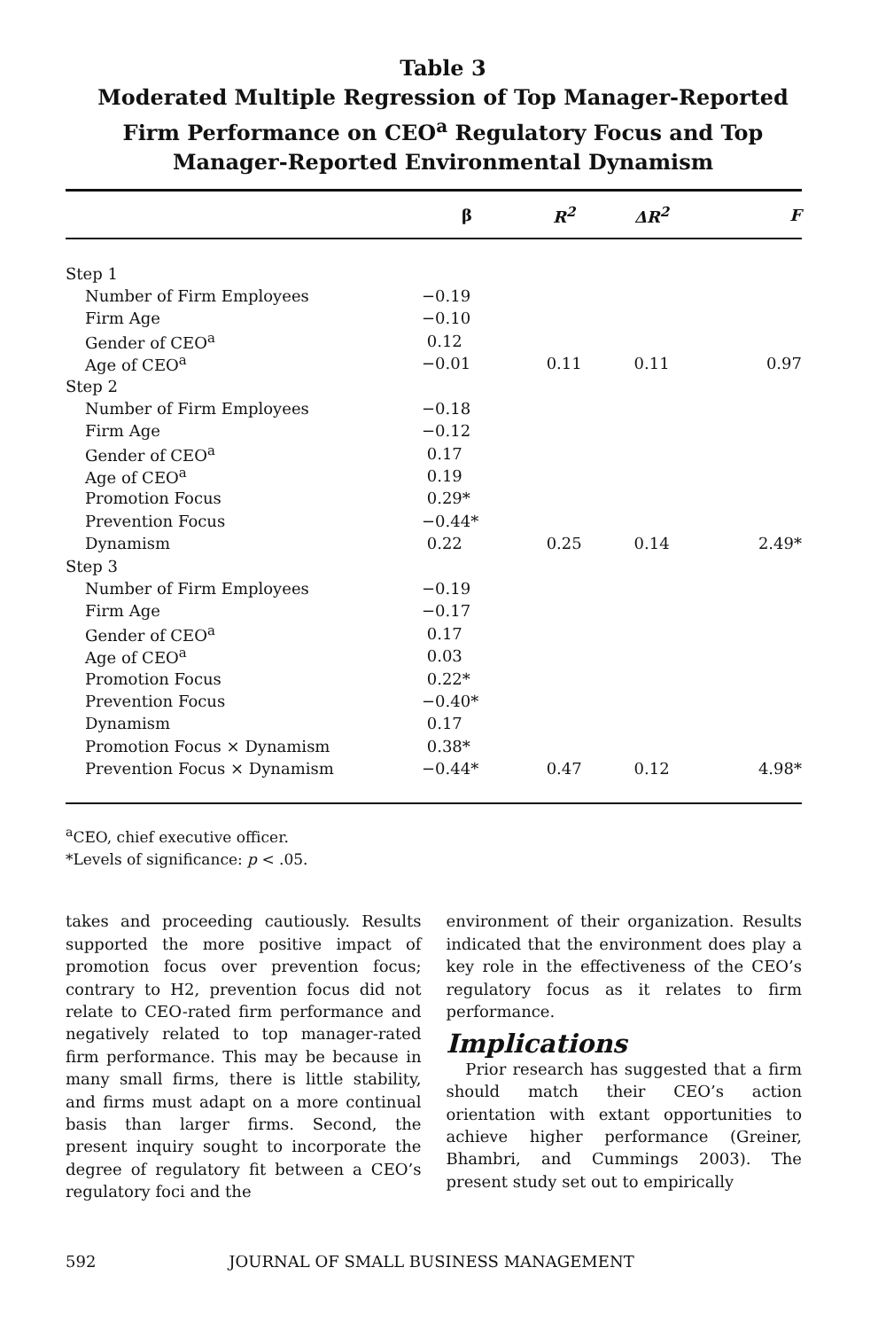Table 3
Moderated Multiple Regression of Top Manager-Reported
Firm Performance on CEO<sup>a</sup> Regulatory Focus and Top
Manager-Reported Environmental Dynamism
| | β | R<sup>2</sup> | ΔR<sup>2</sup> | F |
| --- | --- | --- | --- | --- |
| Step 1 | | | | |
| Number of Firm Employees | −0.19 | | | |
| Firm Age | −0.10 | | | |
| Gender of CEO<sup>a</sup> | 0.12 | | | |
| Age of CEO<sup>a</sup> | −0.01 | 0.11 | 0.11 | 0.97 |
| Step 2 | | | | |
| Number of Firm Employees | −0.18 | | | |
| Firm Age | −0.12 | | | |
| Gender of CEO<sup>a</sup> | 0.17 | | | |
| Age of CEO<sup>a</sup> | 0.19 | | | |
| Promotion Focus | 0.29* | | | |
| Prevention Focus | −0.44* | | | |
| Dynamism | 0.22 | 0.25 | 0.14 | 2.49* |
| Step 3 | | | | |
| Number of Firm Employees | −0.19 | | | |
| Firm Age | −0.17 | | | |
| Gender of CEO<sup>a</sup> | 0.17 | | | |
| Age of CEO<sup>a</sup> | 0.03 | | | |
| Promotion Focus | 0.22* | | | |
| Prevention Focus | −0.40* | | | |
| Dynamism | 0.17 | | | |
| Promotion Focus × Dynamism | 0.38* | | | |
| Prevention Focus × Dynamism | −0.44* | 0.47 | 0.12 | 4.98* |
<sup>a</sup> CEO, chief executive officer.
*Levels of significance: p < .05.
takes and proceeding cautiously. Results supported the more positive impact of promotion focus over prevention focus; contrary to H2, prevention focus did not relate to CEO-rated firm performance and negatively related to top manager-rated firm performance. This may be because in many small firms, there is little stability, and firms must adapt on a more continual basis than larger firms. Second, the present inquiry sought to incorporate the degree of regulatory fit between a CEO’s regulatory foci and the
environment of their organization. Results indicated that the environment does play a key role in the effectiveness of the CEO’s regulatory focus as it relates to firm performance.
Implications
Prior research has suggested that a firm should match their CEO’s action orientation with extant opportunities to achieve higher performance (Greiner, Bhambri, and Cummings 2003). The present study set out to empirically
592 JOURNAL OF SMALL BUSINESS MANAGEMENT